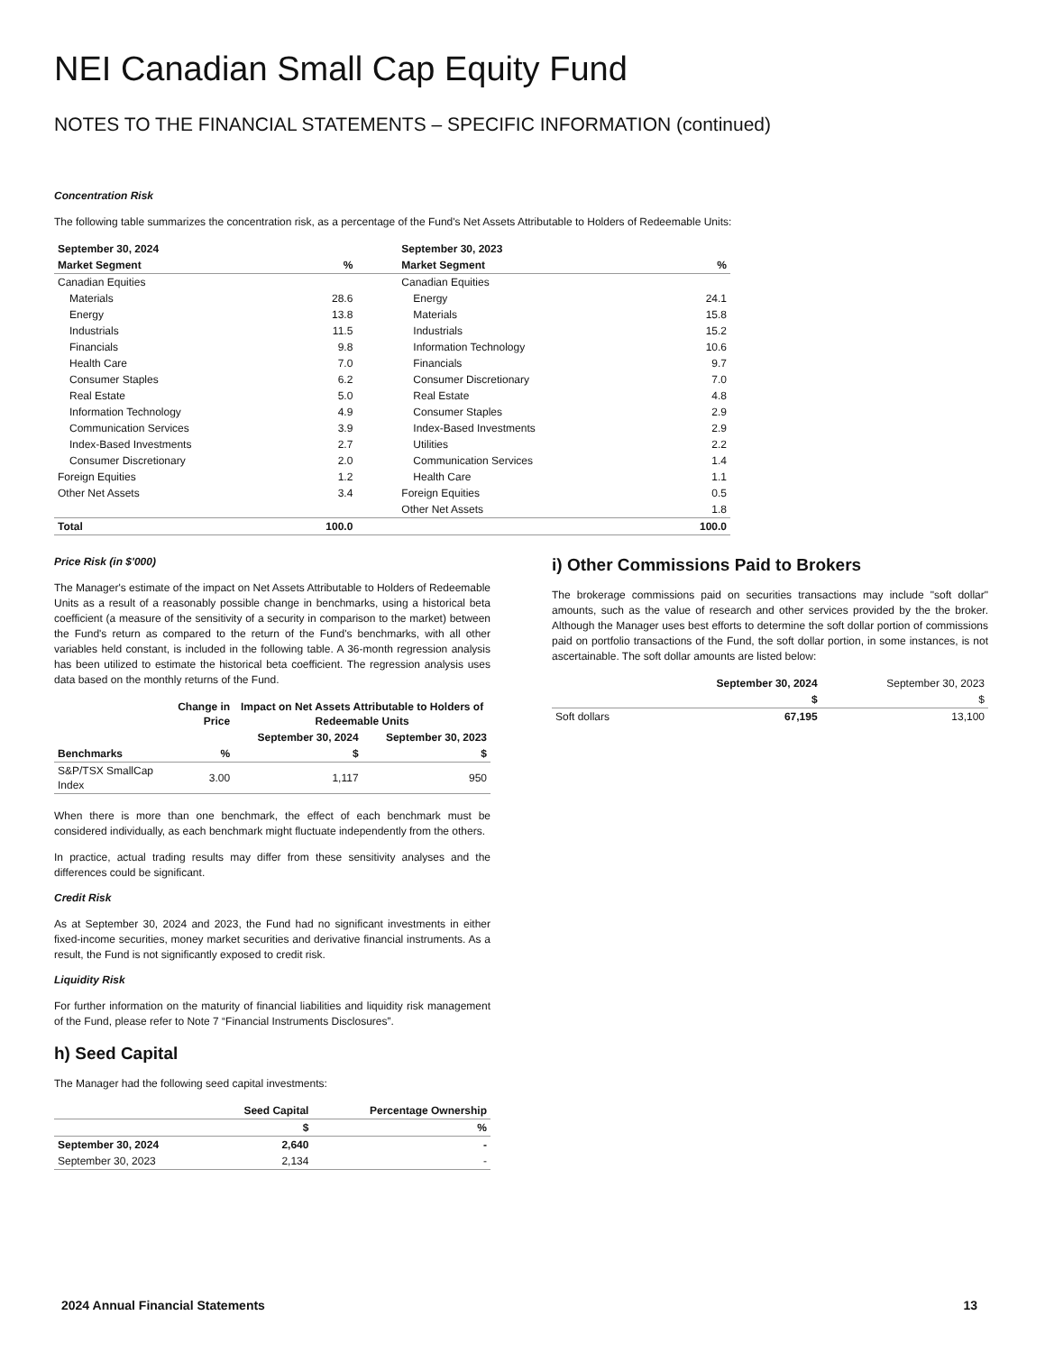NEI Canadian Small Cap Equity Fund
NOTES TO THE FINANCIAL STATEMENTS – SPECIFIC INFORMATION (continued)
Concentration Risk
The following table summarizes the concentration risk, as a percentage of the Fund's Net Assets Attributable to Holders of Redeemable Units:
| September 30, 2024 | | September 30, 2023 | |
| --- | --- | --- | --- |
| Market Segment | % | Market Segment | % |
| Canadian Equities | | Canadian Equities | |
| Materials | 28.6 | Energy | 24.1 |
| Energy | 13.8 | Materials | 15.8 |
| Industrials | 11.5 | Industrials | 15.2 |
| Financials | 9.8 | Information Technology | 10.6 |
| Health Care | 7.0 | Financials | 9.7 |
| Consumer Staples | 6.2 | Consumer Discretionary | 7.0 |
| Real Estate | 5.0 | Real Estate | 4.8 |
| Information Technology | 4.9 | Consumer Staples | 2.9 |
| Communication Services | 3.9 | Index-Based Investments | 2.9 |
| Index-Based Investments | 2.7 | Utilities | 2.2 |
| Consumer Discretionary | 2.0 | Communication Services | 1.4 |
| Foreign Equities | 1.2 | Health Care | 1.1 |
| Other Net Assets | 3.4 | Foreign Equities | 0.5 |
| | | Other Net Assets | 1.8 |
| Total | 100.0 | | 100.0 |
Price Risk (in $'000)
The Manager's estimate of the impact on Net Assets Attributable to Holders of Redeemable Units as a result of a reasonably possible change in benchmarks, using a historical beta coefficient (a measure of the sensitivity of a security in comparison to the market) between the Fund's return as compared to the return of the Fund's benchmarks, with all other variables held constant, is included in the following table. A 36-month regression analysis has been utilized to estimate the historical beta coefficient. The regression analysis uses data based on the monthly returns of the Fund.
| | Change in Price | Impact on Net Assets Attributable to Holders of Redeemable Units | |
| --- | --- | --- | --- |
| | | September 30, 2024 | September 30, 2023 |
| Benchmarks | % | $ | $ |
| S&P/TSX SmallCap Index | 3.00 | 1,117 | 950 |
When there is more than one benchmark, the effect of each benchmark must be considered individually, as each benchmark might fluctuate independently from the others.
In practice, actual trading results may differ from these sensitivity analyses and the differences could be significant.
Credit Risk
As at September 30, 2024 and 2023, the Fund had no significant investments in either fixed-income securities, money market securities and derivative financial instruments. As a result, the Fund is not significantly exposed to credit risk.
Liquidity Risk
For further information on the maturity of financial liabilities and liquidity risk management of the Fund, please refer to Note 7 “Financial Instruments Disclosures”.
h) Seed Capital
The Manager had the following seed capital investments:
| | Seed Capital | Percentage Ownership |
| --- | --- | --- |
| | $ | % |
| September 30, 2024 | 2,640 | - |
| September 30, 2023 | 2,134 | - |
i) Other Commissions Paid to Brokers
The brokerage commissions paid on securities transactions may include "soft dollar" amounts, such as the value of research and other services provided by the the broker. Although the Manager uses best efforts to determine the soft dollar portion of commissions paid on portfolio transactions of the Fund, the soft dollar portion, in some instances, is not ascertainable. The soft dollar amounts are listed below:
| | September 30, 2024 | September 30, 2023 |
| | $ | $ |
| Soft dollars | 67,195 | 13,100 |
2024 Annual Financial Statements 13